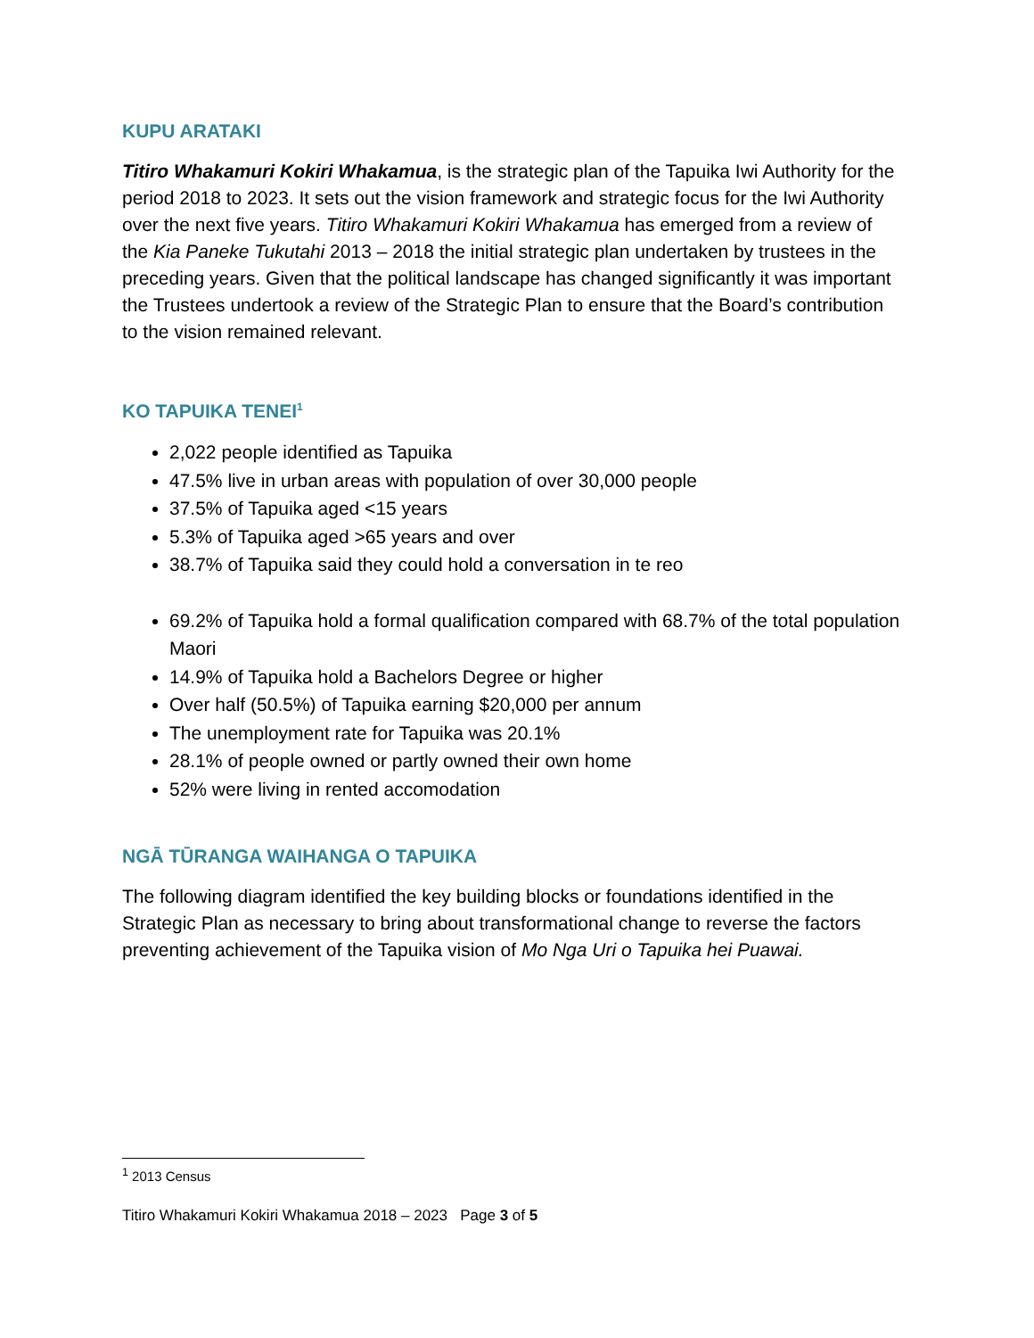KUPU ARATAKI
Titiro Whakamuri Kokiri Whakamua, is the strategic plan of the Tapuika Iwi Authority for the period 2018 to 2023. It sets out the vision framework and strategic focus for the Iwi Authority over the next five years. Titiro Whakamuri Kokiri Whakamua has emerged from a review of the Kia Paneke Tukutahi 2013 – 2018 the initial strategic plan undertaken by trustees in the preceding years. Given that the political landscape has changed significantly it was important the Trustees undertook a review of the Strategic Plan to ensure that the Board’s contribution to the vision remained relevant.
KO TAPUIKA TENEI<sup>1</sup>
2,022 people identified as Tapuika
47.5% live in urban areas with population of over 30,000 people
37.5% of Tapuika aged <15 years
5.3% of Tapuika aged >65 years and over
38.7% of Tapuika said they could hold a conversation in te reo
69.2% of Tapuika hold a formal qualification compared with 68.7% of the total population Maori
14.9% of Tapuika hold a Bachelors Degree or higher
Over half (50.5%) of Tapuika earning $20,000 per annum
The unemployment rate for Tapuika was 20.1%
28.1% of people owned or partly owned their own home
52% were living in rented accomodation
NGĀ TŪRANGA WAIHANGA O TAPUIKA
The following diagram identified the key building blocks or foundations identified in the Strategic Plan as necessary to bring about transformational change to reverse the factors preventing achievement of the Tapuika vision of Mo Nga Uri o Tapuika hei Puawai.
<sup>1</sup> 2013 Census
Titiro Whakamuri Kokiri Whakamua 2018 – 2023 Page 3 of 5